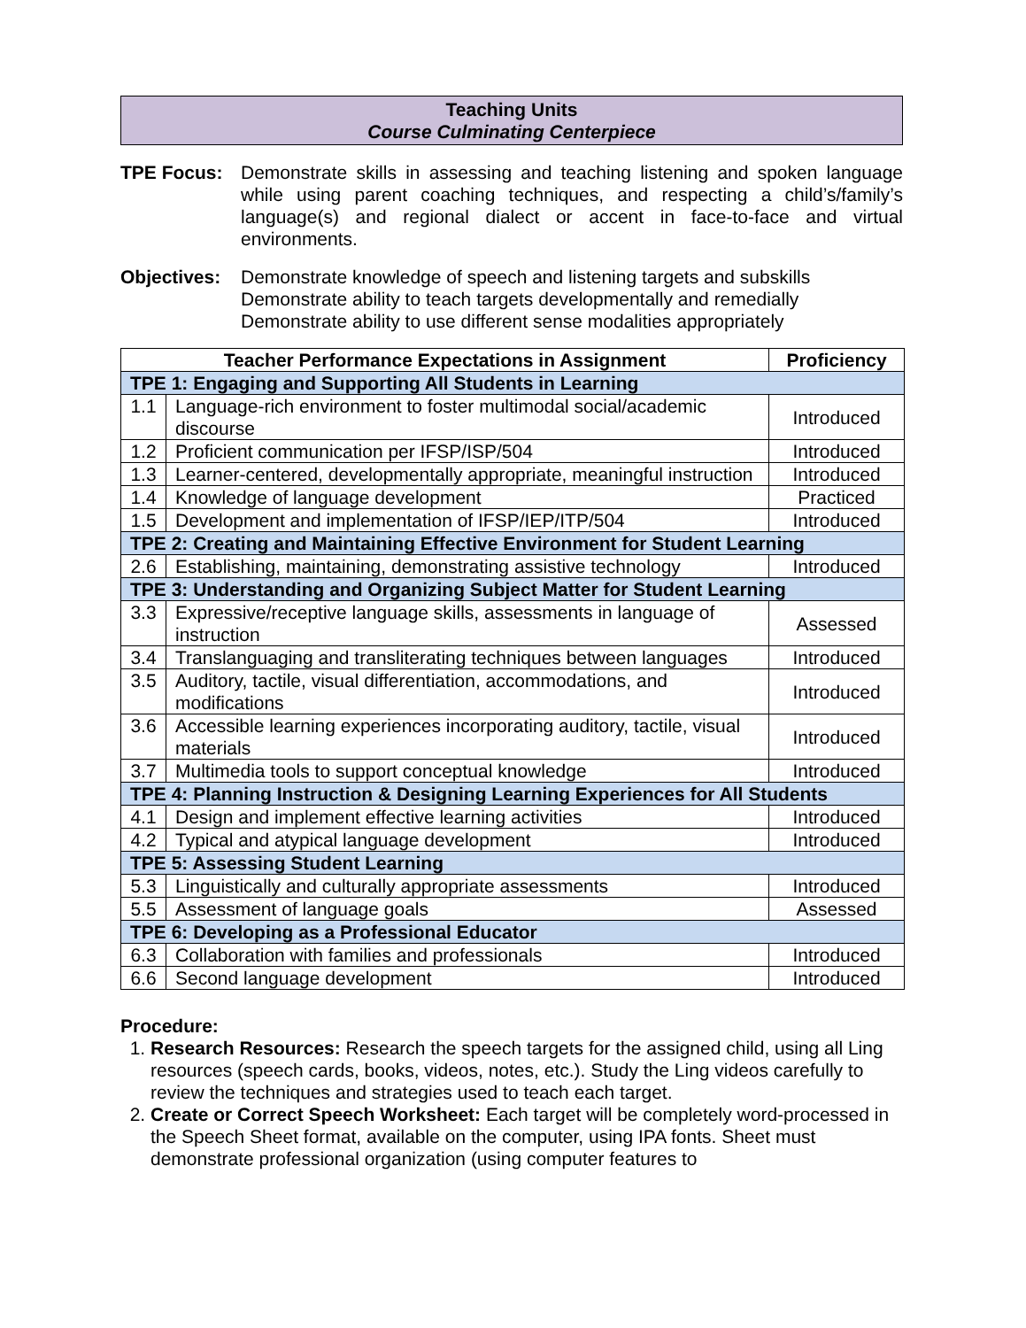Teaching Units
Course Culminating Centerpiece
TPE Focus: Demonstrate skills in assessing and teaching listening and spoken language while using parent coaching techniques, and respecting a child’s/family’s language(s) and regional dialect or accent in face-to-face and virtual environments.
Objectives:
Demonstrate knowledge of speech and listening targets and subskills
Demonstrate ability to teach targets developmentally and remedially
Demonstrate ability to use different sense modalities appropriately
| Teacher Performance Expectations in Assignment | | Proficiency |
| --- | --- | --- |
| TPE 1: Engaging and Supporting All Students in Learning | | |
| 1.1 | Language-rich environment to foster multimodal social/academic discourse | Introduced |
| 1.2 | Proficient communication per IFSP/ISP/504 | Introduced |
| 1.3 | Learner-centered, developmentally appropriate, meaningful instruction | Introduced |
| 1.4 | Knowledge of language development | Practiced |
| 1.5 | Development and implementation of IFSP/IEP/ITP/504 | Introduced |
| TPE 2: Creating and Maintaining Effective Environment for Student Learning | | |
| 2.6 | Establishing, maintaining, demonstrating assistive technology | Introduced |
| TPE 3: Understanding and Organizing Subject Matter for Student Learning | | |
| 3.3 | Expressive/receptive language skills, assessments in language of instruction | Assessed |
| 3.4 | Translanguaging and transliterating techniques between languages | Introduced |
| 3.5 | Auditory, tactile, visual differentiation, accommodations, and modifications | Introduced |
| 3.6 | Accessible learning experiences incorporating auditory, tactile, visual materials | Introduced |
| 3.7 | Multimedia tools to support conceptual knowledge | Introduced |
| TPE 4: Planning Instruction & Designing Learning Experiences for All Students | | |
| 4.1 | Design and implement effective learning activities | Introduced |
| 4.2 | Typical and atypical language development | Introduced |
| TPE 5: Assessing Student Learning | | |
| 5.3 | Linguistically and culturally appropriate assessments | Introduced |
| 5.5 | Assessment of language goals | Assessed |
| TPE 6: Developing as a Professional Educator | | |
| 6.3 | Collaboration with families and professionals | Introduced |
| 6.6 | Second language development | Introduced |
Procedure:
1. Research Resources: Research the speech targets for the assigned child, using all Ling resources (speech cards, books, videos, notes, etc.). Study the Ling videos carefully to review the techniques and strategies used to teach each target.
2. Create or Correct Speech Worksheet: Each target will be completely word-processed in the Speech Sheet format, available on the computer, using IPA fonts. Sheet must demonstrate professional organization (using computer features to